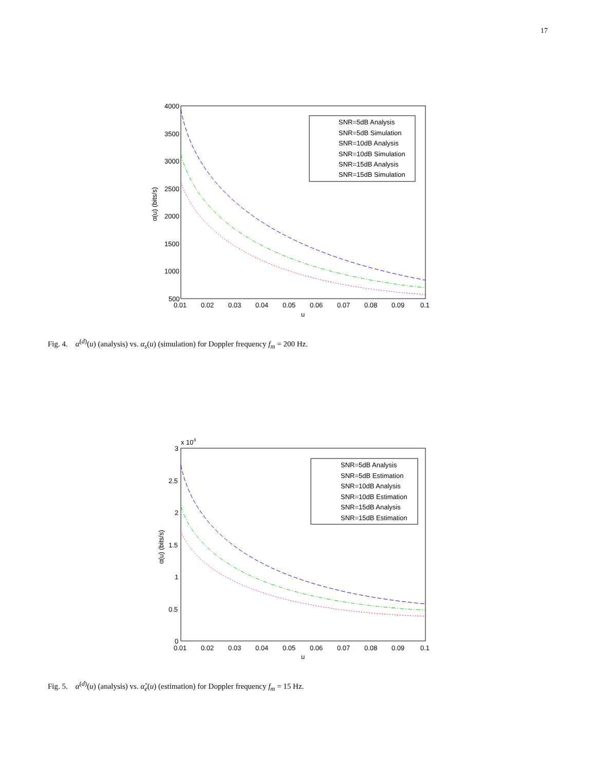17
4000
3500
3000
2500
2000
1500
1000
500
0.01
0.02
0.03
0.04
0.05
0.06
0.07
0.08
0.09
0.1
u
α(u) (bits/s)
SNR=5dB Analysis
SNR=5dB Simulation
SNR=10dB Analysis
SNR=10dB Simulation
SNR=15dB Analysis
SNR=15dB Simulation
Fig. 4. α<sup>(d)</sup>(u) (analysis) vs. α<sub>s</sub>(u) (simulation) for Doppler frequency f<sub>m</sub> = 200 Hz.
x 104
3
2.5
2
1.5
1
0.5
0
0.01
0.02
0.03
0.04
0.05
0.06
0.07
0.08
0.09
0.1
u
α(u) (bits/s)
SNR=5dB Analysis
SNR=5dB Estimation
SNR=10dB Analysis
SNR=10dB Estimation
SNR=15dB Analysis
SNR=15dB Estimation
Fig. 5. α<sup>(d)</sup>(u) (analysis) vs. α̂<sub>e</sub>(u) (estimation) for Doppler frequency f<sub>m</sub> = 15 Hz.